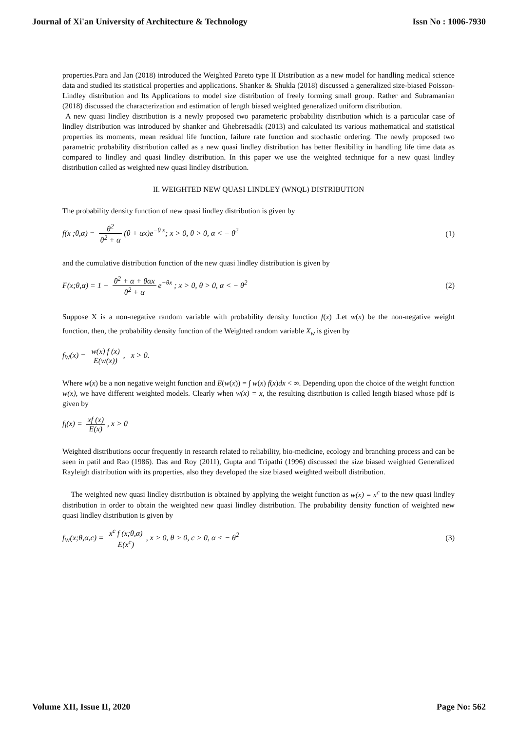Journal of Xi'an University of Architecture & Technology Issn No : 1006-7930
properties.Para and Jan (2018) introduced the Weighted Pareto type II Distribution as a new model for handling medical science data and studied its statistical properties and applications. Shanker & Shukla (2018) discussed a generalized size-biased Poisson-Lindley distribution and Its Applications to model size distribution of freely forming small group. Rather and Subramanian (2018) discussed the characterization and estimation of length biased weighted generalized uniform distribution.
A new quasi lindley distribution is a newly proposed two parameteric probability distribution which is a particular case of lindley distribution was introduced by shanker and Ghebretsadik (2013) and calculated its various mathematical and statistical properties its moments, mean residual life function, failure rate function and stochastic ordering. The newly proposed two parametric probability distribution called as a new quasi lindley distribution has better flexibility in handling life time data as compared to lindley and quasi lindley distribution. In this paper we use the weighted technique for a new quasi lindley distribution called as weighted new quasi lindley distribution.
II. WEIGHTED NEW QUASI LINDLEY (WNQL) DISTRIBUTION
The probability density function of new quasi lindley distribution is given by
f(x ;θ,α) = θ<sup>2</sup> θ<sup>2</sup> + α (θ + αx)e<sup>−θ x</sup>; x > 0, θ > 0, α < − θ<sup>2</sup> (1)
and the cumulative distribution function of the new quasi lindley distribution is given by
F(x;θ,α) = 1 − θ<sup>2</sup> + α + θαx θ<sup>2</sup> + α e<sup>−θx</sup> ; x > 0, θ > 0, α < − θ<sup>2</sup> (2)
Suppose X is a non-negative random variable with probability density function f(x) .Let w(x) be the non-negative weight function, then, the probability density function of the Weighted random variable X<sub>w</sub> is given by
f<sub>W</sub>(x) = w(x) f (x) E(w(x)), x > 0.
Where w(x) be a non negative weight function and E(w(x)) = ∫ w(x) f(x)dx < ∞. Depending upon the choice of the weight function w(x), we have different weighted models. Clearly when w(x) = x, the resulting distribution is called length biased whose pdf is given by
f<sub>l</sub>(x) = xf (x) E(x), x > 0
Weighted distributions occur frequently in research related to reliability, bio-medicine, ecology and branching process and can be seen in patil and Rao (1986). Das and Roy (2011), Gupta and Tripathi (1996) discussed the size biased weighted Generalized Rayleigh distribution with its properties, also they developed the size biased weighted weibull distribution.
The weighted new quasi lindley distribution is obtained by applying the weight function as w(x) = x<sup>c</sup> to the new quasi lindley distribution in order to obtain the weighted new quasi lindley distribution. The probability density function of weighted new quasi lindley distribution is given by
f<sub>W</sub>(x;θ,α,c) = x<sup>c</sup> f (x;θ,α) E(x<sup>c</sup>), x > 0, θ > 0, c > 0, α < − θ<sup>2</sup> (3)
Volume XII, Issue II, 2020 Page No: 562